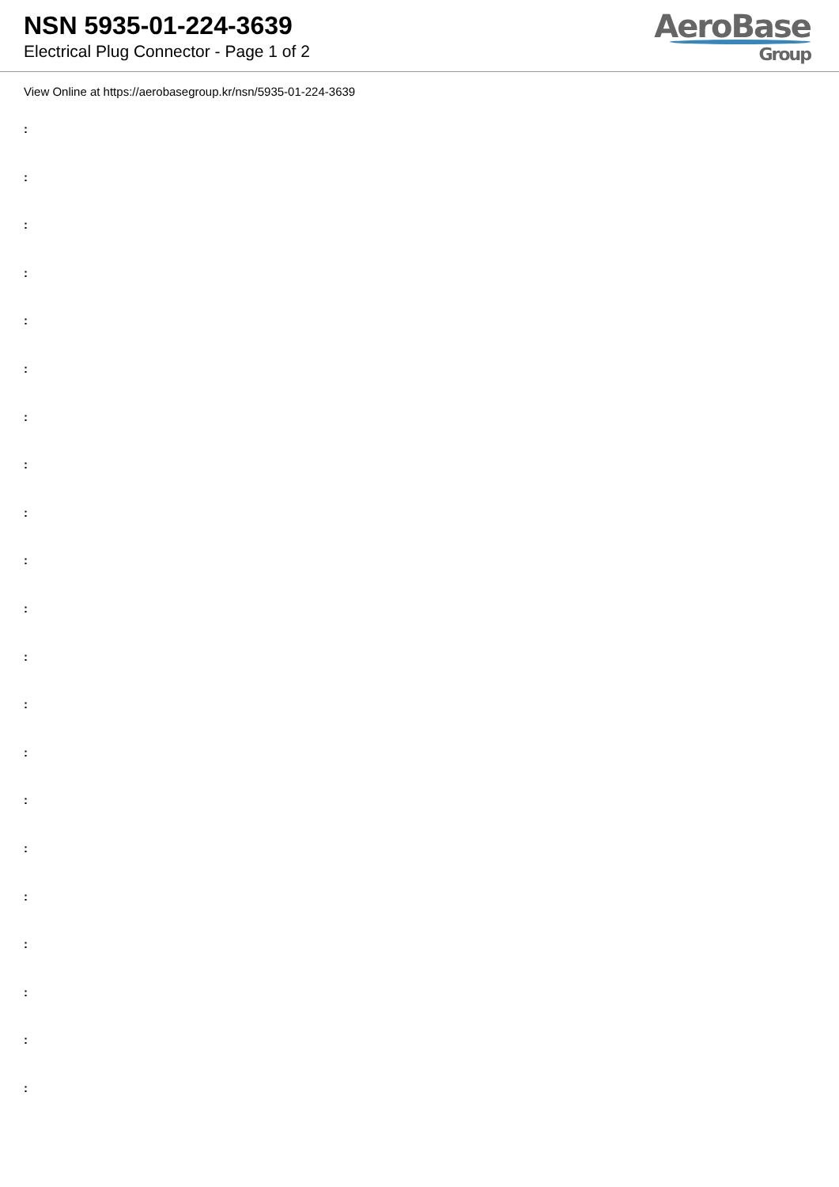NSN 5935-01-224-3639
Electrical Plug Connector - Page 1 of 2
AeroBase
Group
View Online at https://aerobasegroup.kr/nsn/5935-01-224-3639
:
:
:
:
:
:
:
:
:
:
:
:
:
:
:
:
:
:
:
:
: